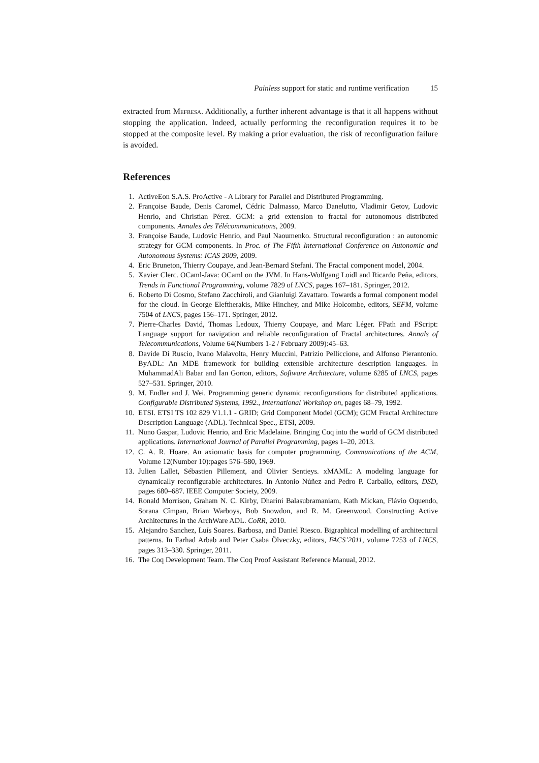Painless support for static and runtime verification 15
extracted from Mefresa. Additionally, a further inherent advantage is that it all happens without stopping the application. Indeed, actually performing the reconfiguration requires it to be stopped at the composite level. By making a prior evaluation, the risk of reconfiguration failure is avoided.
References
1. ActiveEon S.A.S. ProActive - A Library for Parallel and Distributed Programming.
2. Françoise Baude, Denis Caromel, Cédric Dalmasso, Marco Danelutto, Vladimir Getov, Ludovic Henrio, and Christian Pérez. GCM: a grid extension to fractal for autonomous distributed components. Annales des Télécommunications, 2009.
3. Françoise Baude, Ludovic Henrio, and Paul Naoumenko. Structural reconfiguration : an autonomic strategy for GCM components. In Proc. of The Fifth International Conference on Autonomic and Autonomous Systems: ICAS 2009, 2009.
4. Eric Bruneton, Thierry Coupaye, and Jean-Bernard Stefani. The Fractal component model, 2004.
5. Xavier Clerc. OCaml-Java: OCaml on the JVM. In Hans-Wolfgang Loidl and Ricardo Peña, editors, Trends in Functional Programming, volume 7829 of LNCS, pages 167–181. Springer, 2012.
6. Roberto Di Cosmo, Stefano Zacchiroli, and Gianluigi Zavattaro. Towards a formal component model for the cloud. In George Eleftherakis, Mike Hinchey, and Mike Holcombe, editors, SEFM, volume 7504 of LNCS, pages 156–171. Springer, 2012.
7. Pierre-Charles David, Thomas Ledoux, Thierry Coupaye, and Marc Léger. FPath and FScript: Language support for navigation and reliable reconfiguration of Fractal architectures. Annals of Telecommunications, Volume 64(Numbers 1-2 / February 2009):45–63.
8. Davide Di Ruscio, Ivano Malavolta, Henry Muccini, Patrizio Pelliccione, and Alfonso Pierantonio. ByADL: An MDE framework for building extensible architecture description languages. In MuhammadAli Babar and Ian Gorton, editors, Software Architecture, volume 6285 of LNCS, pages 527–531. Springer, 2010.
9. M. Endler and J. Wei. Programming generic dynamic reconfigurations for distributed applications. Configurable Distributed Systems, 1992., International Workshop on, pages 68–79, 1992.
10. ETSI. ETSI TS 102 829 V1.1.1 - GRID; Grid Component Model (GCM); GCM Fractal Architecture Description Language (ADL). Technical Spec., ETSI, 2009.
11. Nuno Gaspar, Ludovic Henrio, and Eric Madelaine. Bringing Coq into the world of GCM distributed applications. International Journal of Parallel Programming, pages 1–20, 2013.
12. C. A. R. Hoare. An axiomatic basis for computer programming. Communications of the ACM, Volume 12(Number 10):pages 576–580, 1969.
13. Julien Lallet, Sébastien Pillement, and Olivier Sentieys. xMAML: A modeling language for dynamically reconfigurable architectures. In Antonio Núñez and Pedro P. Carballo, editors, DSD, pages 680–687. IEEE Computer Society, 2009.
14. Ronald Morrison, Graham N. C. Kirby, Dharini Balasubramaniam, Kath Mickan, Flávio Oquendo, Sorana Cîmpan, Brian Warboys, Bob Snowdon, and R. M. Greenwood. Constructing Active Architectures in the ArchWare ADL. CoRR, 2010.
15. Alejandro Sanchez, Luís Soares. Barbosa, and Daniel Riesco. Bigraphical modelling of architectural patterns. In Farhad Arbab and Peter Csaba Ölveczky, editors, FACS’2011, volume 7253 of LNCS, pages 313–330. Springer, 2011.
16. The Coq Development Team. The Coq Proof Assistant Reference Manual, 2012.